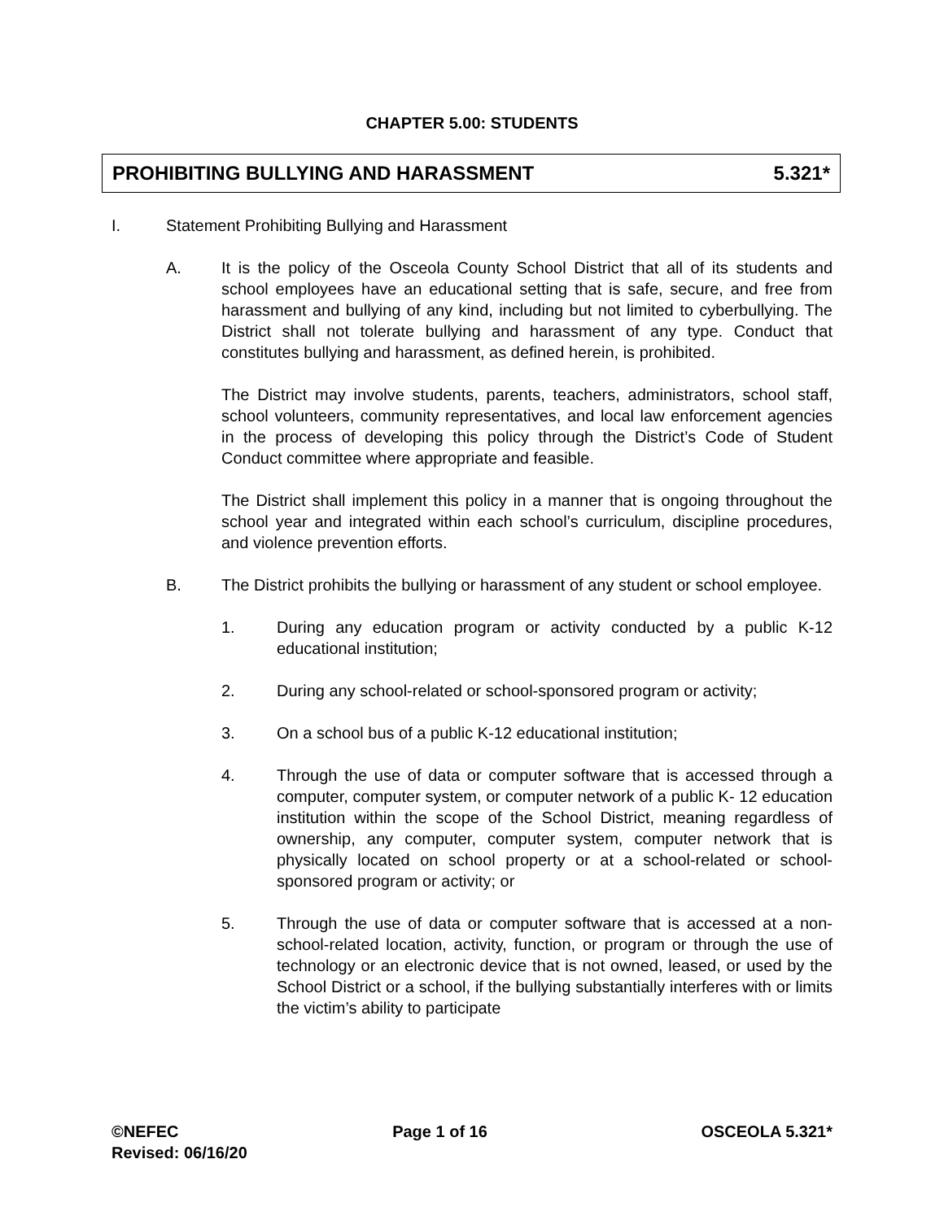CHAPTER 5.00: STUDENTS
PROHIBITING BULLYING AND HARASSMENT 5.321*
I. Statement Prohibiting Bullying and Harassment
A. It is the policy of the Osceola County School District that all of its students and school employees have an educational setting that is safe, secure, and free from harassment and bullying of any kind, including but not limited to cyberbullying. The District shall not tolerate bullying and harassment of any type. Conduct that constitutes bullying and harassment, as defined herein, is prohibited.
The District may involve students, parents, teachers, administrators, school staff, school volunteers, community representatives, and local law enforcement agencies in the process of developing this policy through the District’s Code of Student Conduct committee where appropriate and feasible.
The District shall implement this policy in a manner that is ongoing throughout the school year and integrated within each school’s curriculum, discipline procedures, and violence prevention efforts.
B. The District prohibits the bullying or harassment of any student or school employee.
1. During any education program or activity conducted by a public K-12 educational institution;
2. During any school-related or school-sponsored program or activity;
3. On a school bus of a public K-12 educational institution;
4. Through the use of data or computer software that is accessed through a computer, computer system, or computer network of a public K- 12 education institution within the scope of the School District, meaning regardless of ownership, any computer, computer system, computer network that is physically located on school property or at a school-related or school-sponsored program or activity; or
5. Through the use of data or computer software that is accessed at a non-school-related location, activity, function, or program or through the use of technology or an electronic device that is not owned, leased, or used by the School District or a school, if the bullying substantially interferes with or limits the victim’s ability to participate
©NEFEC Page 1 of 16 OSCEOLA 5.321*
Revised: 06/16/20